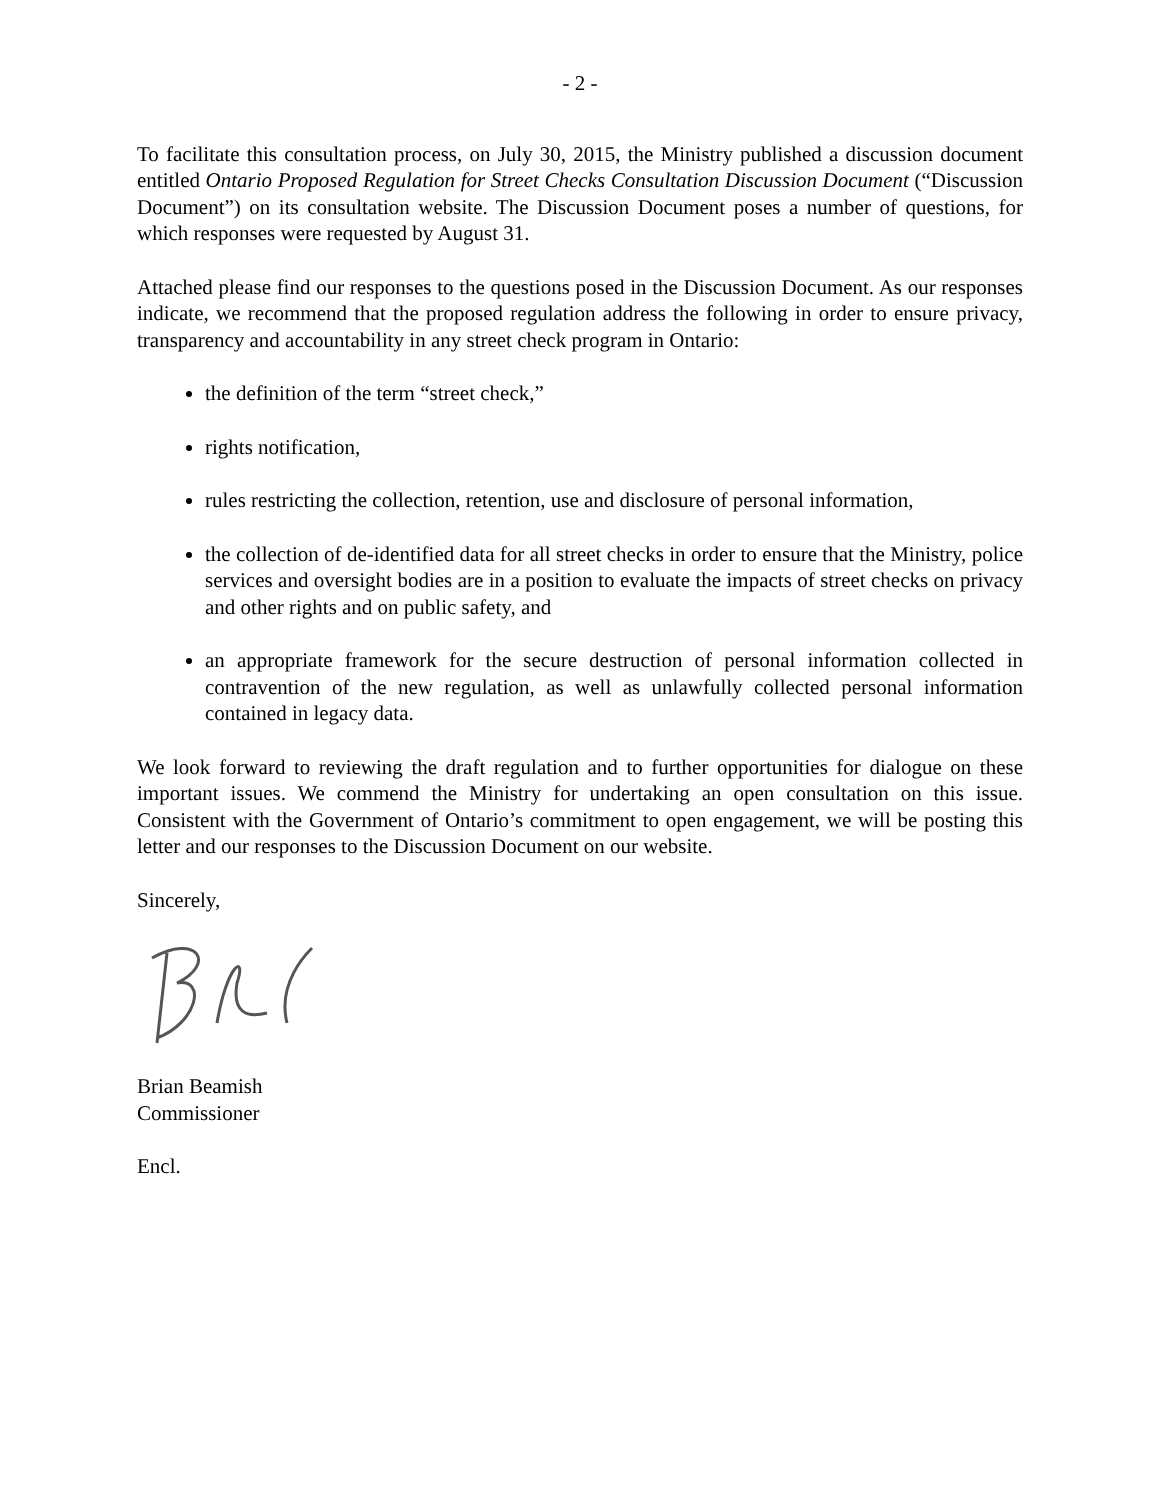- 2 -
To facilitate this consultation process, on July 30, 2015, the Ministry published a discussion document entitled Ontario Proposed Regulation for Street Checks Consultation Discussion Document (“Discussion Document”) on its consultation website. The Discussion Document poses a number of questions, for which responses were requested by August 31.
Attached please find our responses to the questions posed in the Discussion Document. As our responses indicate, we recommend that the proposed regulation address the following in order to ensure privacy, transparency and accountability in any street check program in Ontario:
the definition of the term “street check,”
rights notification,
rules restricting the collection, retention, use and disclosure of personal information,
the collection of de-identified data for all street checks in order to ensure that the Ministry, police services and oversight bodies are in a position to evaluate the impacts of street checks on privacy and other rights and on public safety, and
an appropriate framework for the secure destruction of personal information collected in contravention of the new regulation, as well as unlawfully collected personal information contained in legacy data.
We look forward to reviewing the draft regulation and to further opportunities for dialogue on these important issues. We commend the Ministry for undertaking an open consultation on this issue. Consistent with the Government of Ontario’s commitment to open engagement, we will be posting this letter and our responses to the Discussion Document on our website.
Sincerely,
Brian Beamish
Commissioner
Encl.